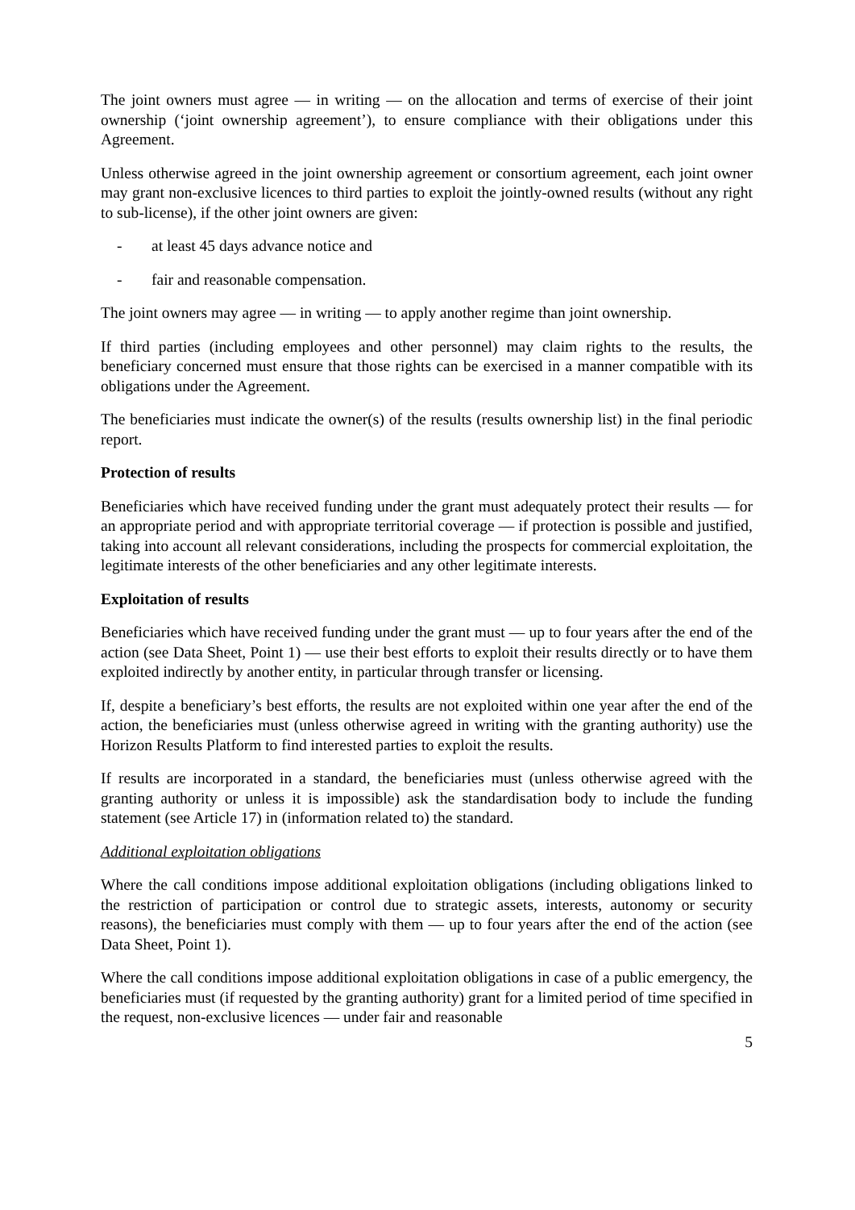The joint owners must agree — in writing — on the allocation and terms of exercise of their joint ownership (‘joint ownership agreement’), to ensure compliance with their obligations under this Agreement.
Unless otherwise agreed in the joint ownership agreement or consortium agreement, each joint owner may grant non-exclusive licences to third parties to exploit the jointly-owned results (without any right to sub-license), if the other joint owners are given:
- at least 45 days advance notice and
- fair and reasonable compensation.
The joint owners may agree — in writing — to apply another regime than joint ownership.
If third parties (including employees and other personnel) may claim rights to the results, the beneficiary concerned must ensure that those rights can be exercised in a manner compatible with its obligations under the Agreement.
The beneficiaries must indicate the owner(s) of the results (results ownership list) in the final periodic report.
Protection of results
Beneficiaries which have received funding under the grant must adequately protect their results — for an appropriate period and with appropriate territorial coverage — if protection is possible and justified, taking into account all relevant considerations, including the prospects for commercial exploitation, the legitimate interests of the other beneficiaries and any other legitimate interests.
Exploitation of results
Beneficiaries which have received funding under the grant must — up to four years after the end of the action (see Data Sheet, Point 1) — use their best efforts to exploit their results directly or to have them exploited indirectly by another entity, in particular through transfer or licensing.
If, despite a beneficiary’s best efforts, the results are not exploited within one year after the end of the action, the beneficiaries must (unless otherwise agreed in writing with the granting authority) use the Horizon Results Platform to find interested parties to exploit the results.
If results are incorporated in a standard, the beneficiaries must (unless otherwise agreed with the granting authority or unless it is impossible) ask the standardisation body to include the funding statement (see Article 17) in (information related to) the standard.
Additional exploitation obligations
Where the call conditions impose additional exploitation obligations (including obligations linked to the restriction of participation or control due to strategic assets, interests, autonomy or security reasons), the beneficiaries must comply with them — up to four years after the end of the action (see Data Sheet, Point 1).
Where the call conditions impose additional exploitation obligations in case of a public emergency, the beneficiaries must (if requested by the granting authority) grant for a limited period of time specified in the request, non-exclusive licences — under fair and reasonable
5